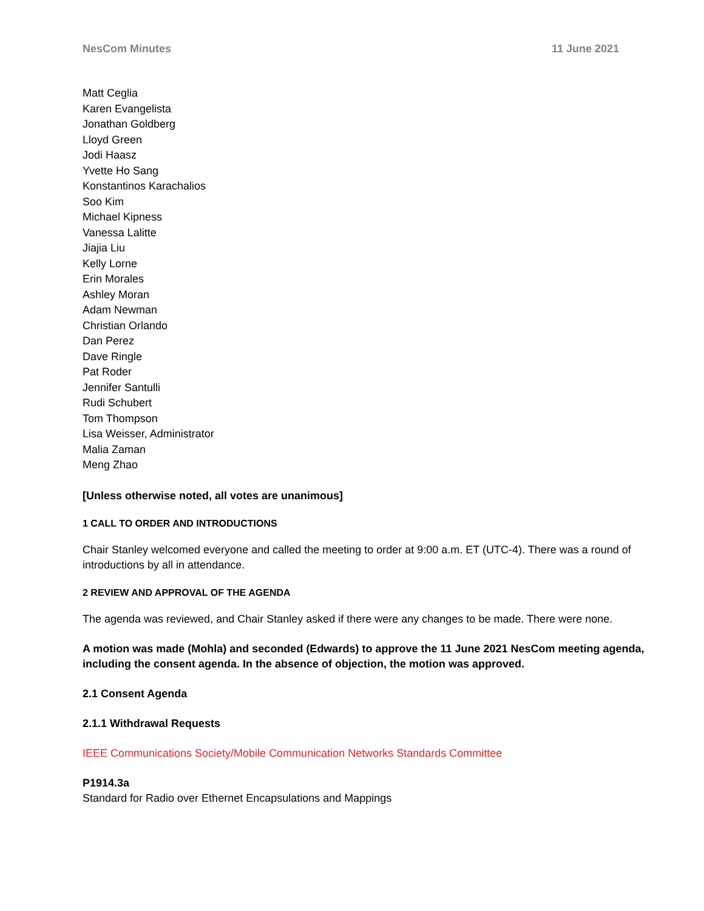NesCom Minutes 11 June 2021
Matt Ceglia
Karen Evangelista
Jonathan Goldberg
Lloyd Green
Jodi Haasz
Yvette Ho Sang
Konstantinos Karachalios
Soo Kim
Michael Kipness
Vanessa Lalitte
Jiajia Liu
Kelly Lorne
Erin Morales
Ashley Moran
Adam Newman
Christian Orlando
Dan Perez
Dave Ringle
Pat Roder
Jennifer Santulli
Rudi Schubert
Tom Thompson
Lisa Weisser, Administrator
Malia Zaman
Meng Zhao
[Unless otherwise noted, all votes are unanimous]
1 CALL TO ORDER AND INTRODUCTIONS
Chair Stanley welcomed everyone and called the meeting to order at 9:00 a.m. ET (UTC-4). There was a round of introductions by all in attendance.
2 REVIEW AND APPROVAL OF THE AGENDA
The agenda was reviewed, and Chair Stanley asked if there were any changes to be made. There were none.
A motion was made (Mohla) and seconded (Edwards) to approve the 11 June 2021 NesCom meeting agenda, including the consent agenda. In the absence of objection, the motion was approved.
2.1 Consent Agenda
2.1.1 Withdrawal Requests
IEEE Communications Society/Mobile Communication Networks Standards Committee
P1914.3a
Standard for Radio over Ethernet Encapsulations and Mappings